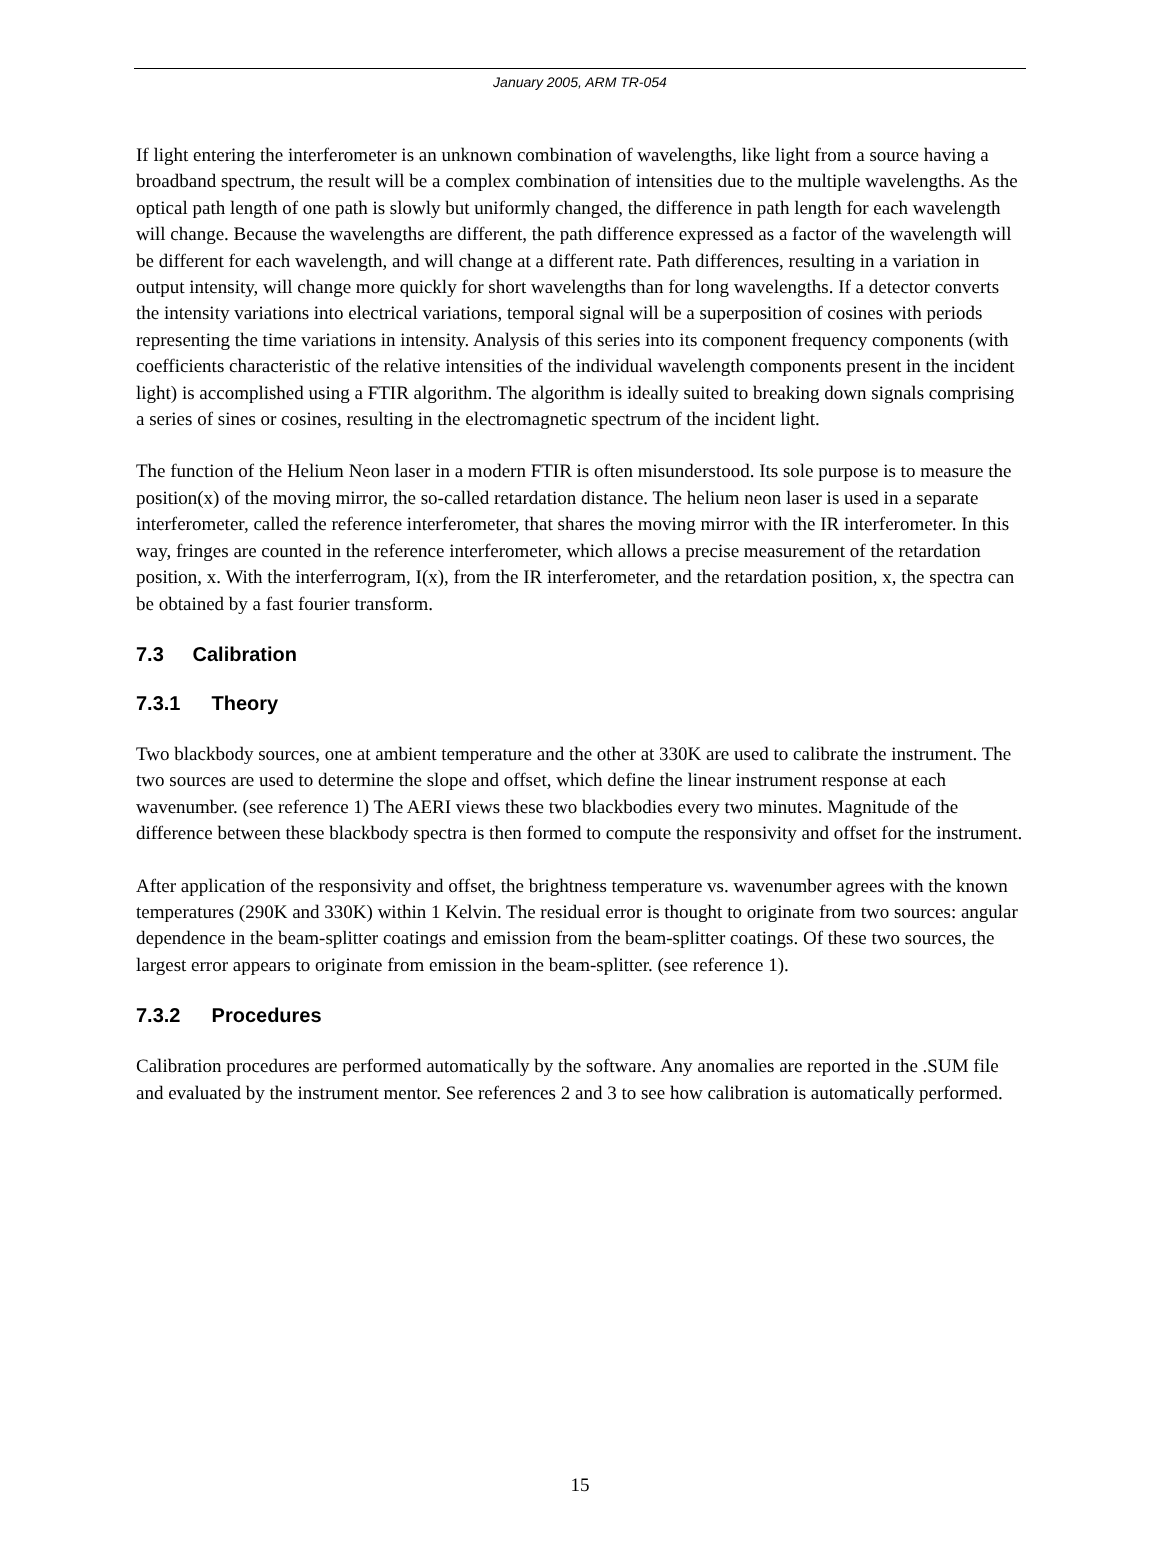January 2005, ARM TR-054
If light entering the interferometer is an unknown combination of wavelengths, like light from a source having a broadband spectrum, the result will be a complex combination of intensities due to the multiple wavelengths. As the optical path length of one path is slowly but uniformly changed, the difference in path length for each wavelength will change. Because the wavelengths are different, the path difference expressed as a factor of the wavelength will be different for each wavelength, and will change at a different rate. Path differences, resulting in a variation in output intensity, will change more quickly for short wavelengths than for long wavelengths. If a detector converts the intensity variations into electrical variations, temporal signal will be a superposition of cosines with periods representing the time variations in intensity. Analysis of this series into its component frequency components (with coefficients characteristic of the relative intensities of the individual wavelength components present in the incident light) is accomplished using a FTIR algorithm. The algorithm is ideally suited to breaking down signals comprising a series of sines or cosines, resulting in the electromagnetic spectrum of the incident light.
The function of the Helium Neon laser in a modern FTIR is often misunderstood. Its sole purpose is to measure the position(x) of the moving mirror, the so-called retardation distance. The helium neon laser is used in a separate interferometer, called the reference interferometer, that shares the moving mirror with the IR interferometer. In this way, fringes are counted in the reference interferometer, which allows a precise measurement of the retardation position, x. With the interferrogram, I(x), from the IR interferometer, and the retardation position, x, the spectra can be obtained by a fast fourier transform.
7.3 Calibration
7.3.1 Theory
Two blackbody sources, one at ambient temperature and the other at 330K are used to calibrate the instrument. The two sources are used to determine the slope and offset, which define the linear instrument response at each wavenumber. (see reference 1) The AERI views these two blackbodies every two minutes. Magnitude of the difference between these blackbody spectra is then formed to compute the responsivity and offset for the instrument.
After application of the responsivity and offset, the brightness temperature vs. wavenumber agrees with the known temperatures (290K and 330K) within 1 Kelvin. The residual error is thought to originate from two sources: angular dependence in the beam-splitter coatings and emission from the beam-splitter coatings. Of these two sources, the largest error appears to originate from emission in the beam-splitter. (see reference 1).
7.3.2 Procedures
Calibration procedures are performed automatically by the software. Any anomalies are reported in the .SUM file and evaluated by the instrument mentor. See references 2 and 3 to see how calibration is automatically performed.
15